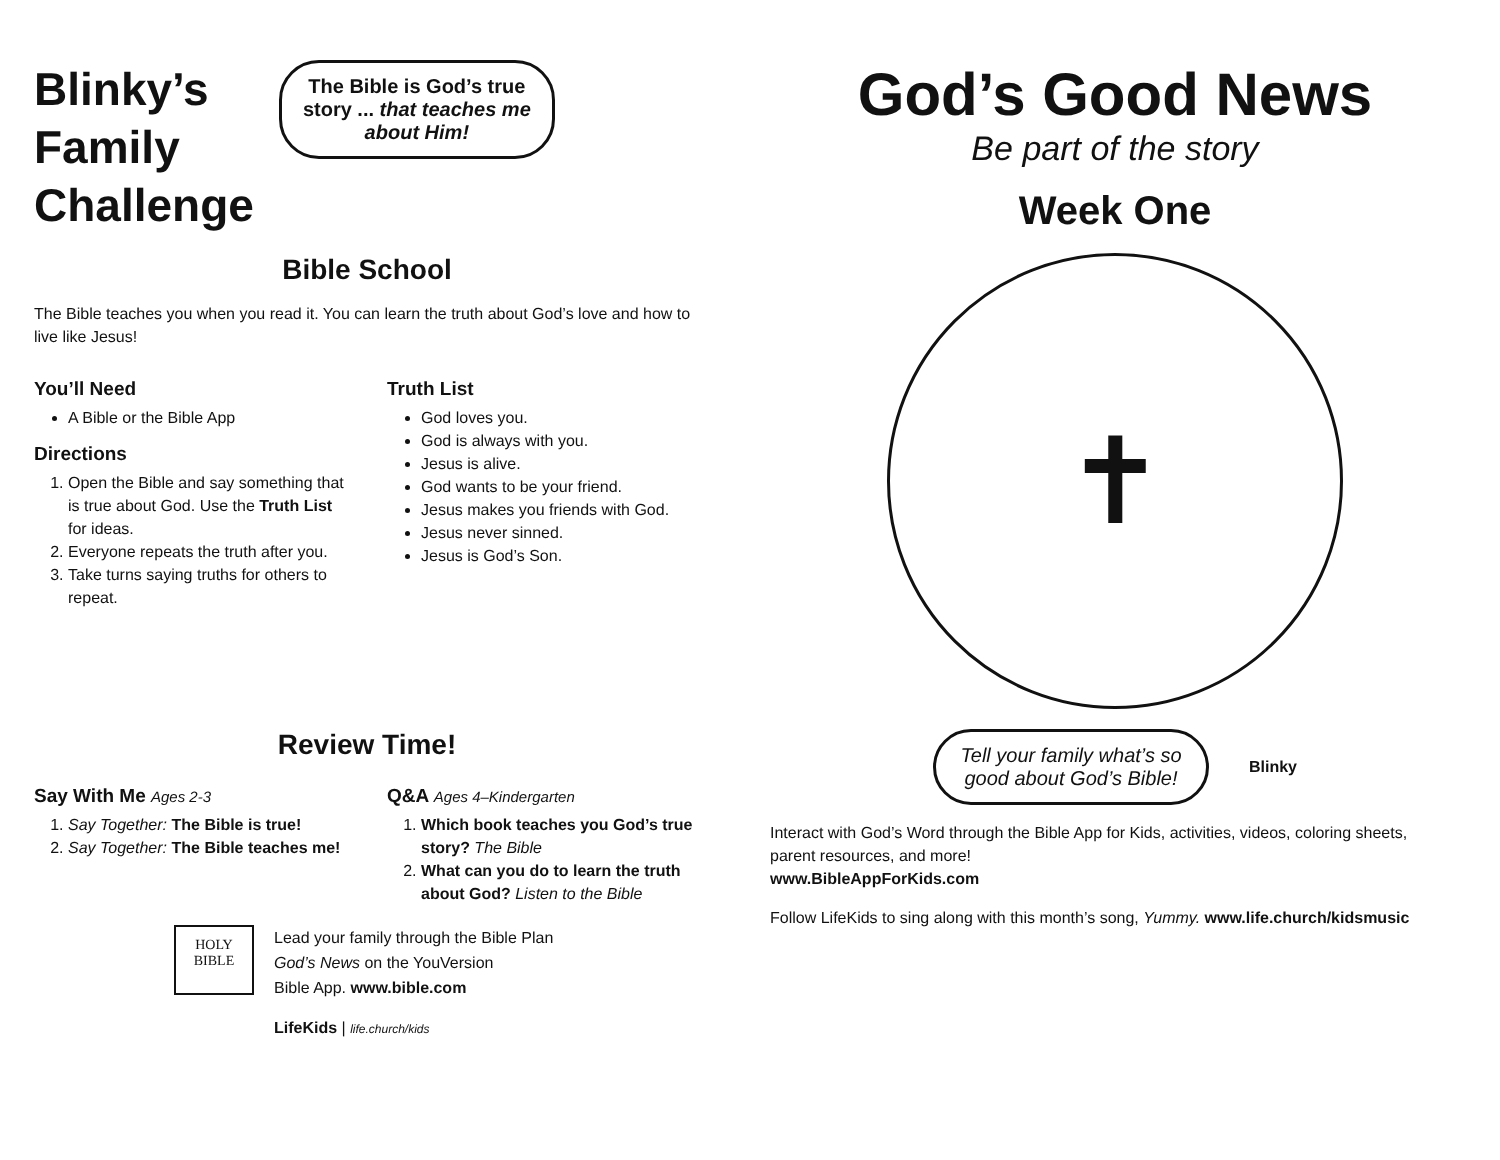Blinky’s
Family
Challenge
The Bible is God’s true story ... that teaches me about Him!
Bible School
The Bible teaches you when you read it. You can learn the truth about God’s love and how to live like Jesus!
You’ll Need
A Bible or the Bible App
Directions
1. Open the Bible and say something that is true about God. Use the Truth List for ideas.
2. Everyone repeats the truth after you.
3. Take turns saying truths for others to repeat.
Truth List
God loves you.
God is always with you.
Jesus is alive.
God wants to be your friend.
Jesus makes you friends with God.
Jesus never sinned.
Jesus is God’s Son.
Review Time!
Say With Me Ages 2-3
1. Say Together: The Bible is true!
2. Say Together: The Bible teaches me!
Q&A Ages 4–Kindergarten
1. Which book teaches you God’s true story? The Bible
2. What can you do to learn the truth about God? Listen to the Bible
HOLY
BIBLE
Lead your family through the Bible Plan
God’s News on the YouVersion
Bible App. www.bible.com
LifeKids | life.church/kids
God’s Good News
Be part of the story
Week One
✝
Tell your family what’s so good about God’s Bible!
Blinky
Interact with God’s Word through the Bible App for Kids, activities, videos, coloring sheets, parent resources, and more!
www.BibleAppForKids.com
Follow LifeKids to sing along with this month’s song, Yummy. www.life.church/kidsmusic